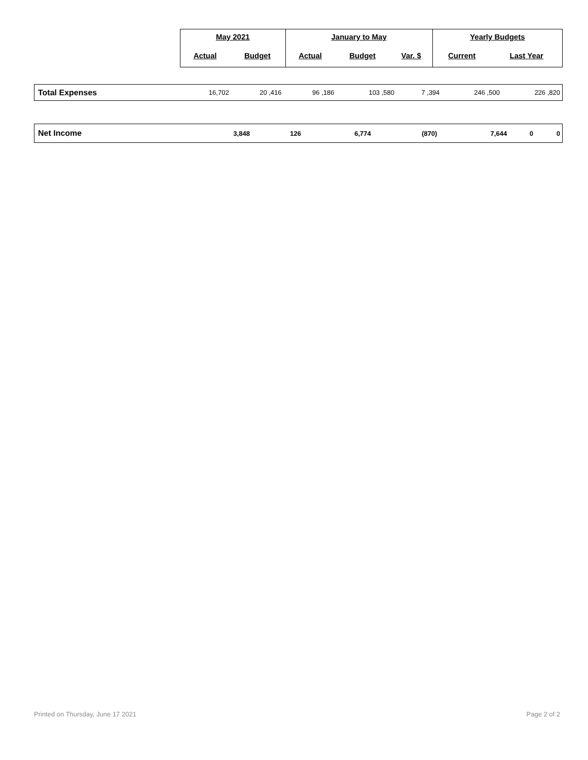| May 2021 | | January to May | | | Yearly Budgets | |
| Actual | Budget | Actual | Budget | Var. $ | Current | Last Year |
| Total Expenses | 16,702 | 20 ,416 | 96 ,186 | 103 ,580 | 7 ,394 | 246 ,500 | 226 ,820 |
| Net Income | 3,848 | 126 | 6,774 | (870) | 7,644 | 0 | 0 |
Printed on Thursday, June 17 2021 Page 2 of 2